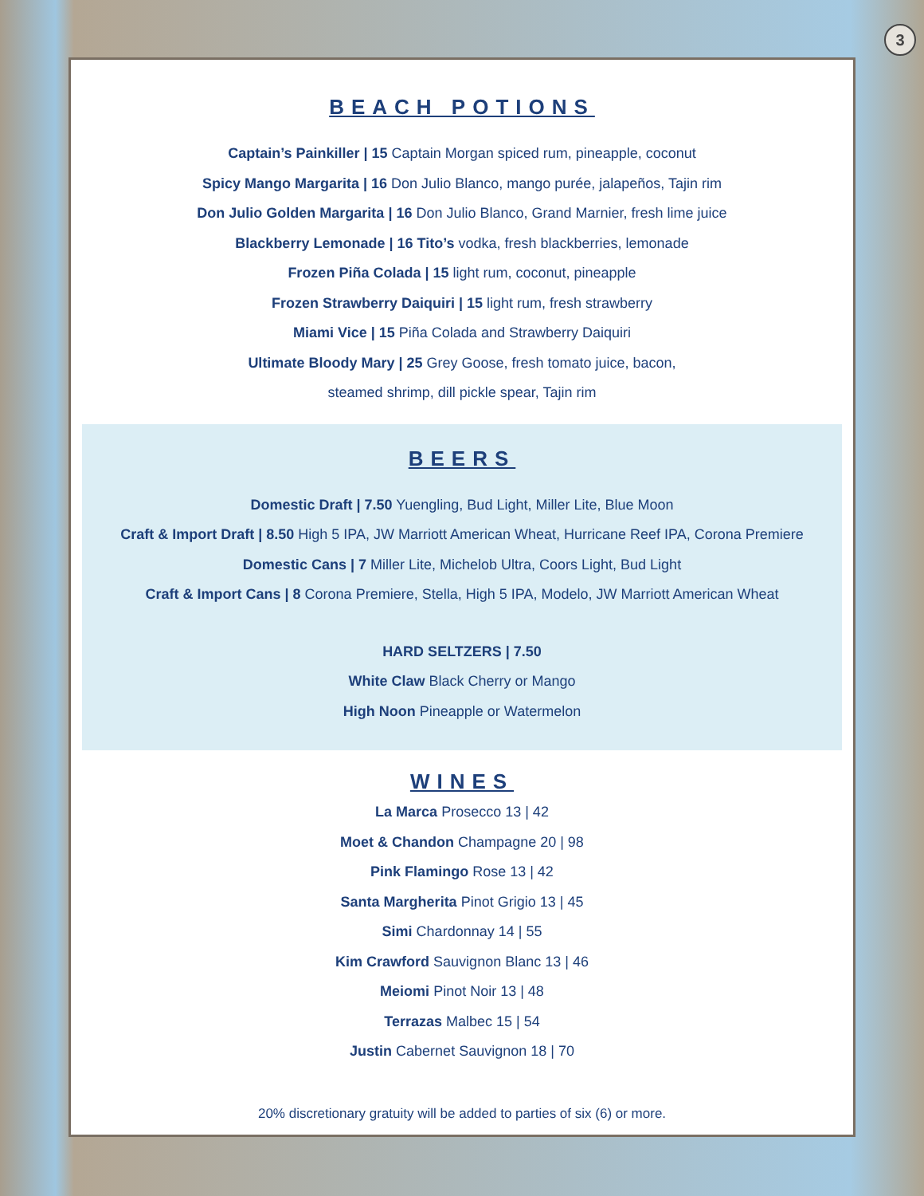3
BEACH POTIONS
Captain’s Painkiller | 15 Captain Morgan spiced rum, pineapple, coconut
Spicy Mango Margarita | 16 Don Julio Blanco, mango purée, jalapeños, Tajin rim
Don Julio Golden Margarita | 16 Don Julio Blanco, Grand Marnier, fresh lime juice
Blackberry Lemonade | 16 Tito’s vodka, fresh blackberries, lemonade
Frozen Piña Colada | 15 light rum, coconut, pineapple
Frozen Strawberry Daiquiri | 15 light rum, fresh strawberry
Miami Vice | 15 Piña Colada and Strawberry Daiquiri
Ultimate Bloody Mary | 25 Grey Goose, fresh tomato juice, bacon,
steamed shrimp, dill pickle spear, Tajin rim
BEERS
Domestic Draft | 7.50 Yuengling, Bud Light, Miller Lite, Blue Moon
Craft & Import Draft | 8.50 High 5 IPA, JW Marriott American Wheat, Hurricane Reef IPA, Corona Premiere
Domestic Cans | 7 Miller Lite, Michelob Ultra, Coors Light, Bud Light
Craft & Import Cans | 8 Corona Premiere, Stella, High 5 IPA, Modelo, JW Marriott American Wheat
HARD SELTZERS | 7.50
White Claw Black Cherry or Mango
High Noon Pineapple or Watermelon
WINES
La Marca Prosecco 13 | 42
Moet & Chandon Champagne 20 | 98
Pink Flamingo Rose 13 | 42
Santa Margherita Pinot Grigio 13 | 45
Simi Chardonnay 14 | 55
Kim Crawford Sauvignon Blanc 13 | 46
Meiomi Pinot Noir 13 | 48
Terrazas Malbec 15 | 54
Justin Cabernet Sauvignon 18 | 70
20% discretionary gratuity will be added to parties of six (6) or more.